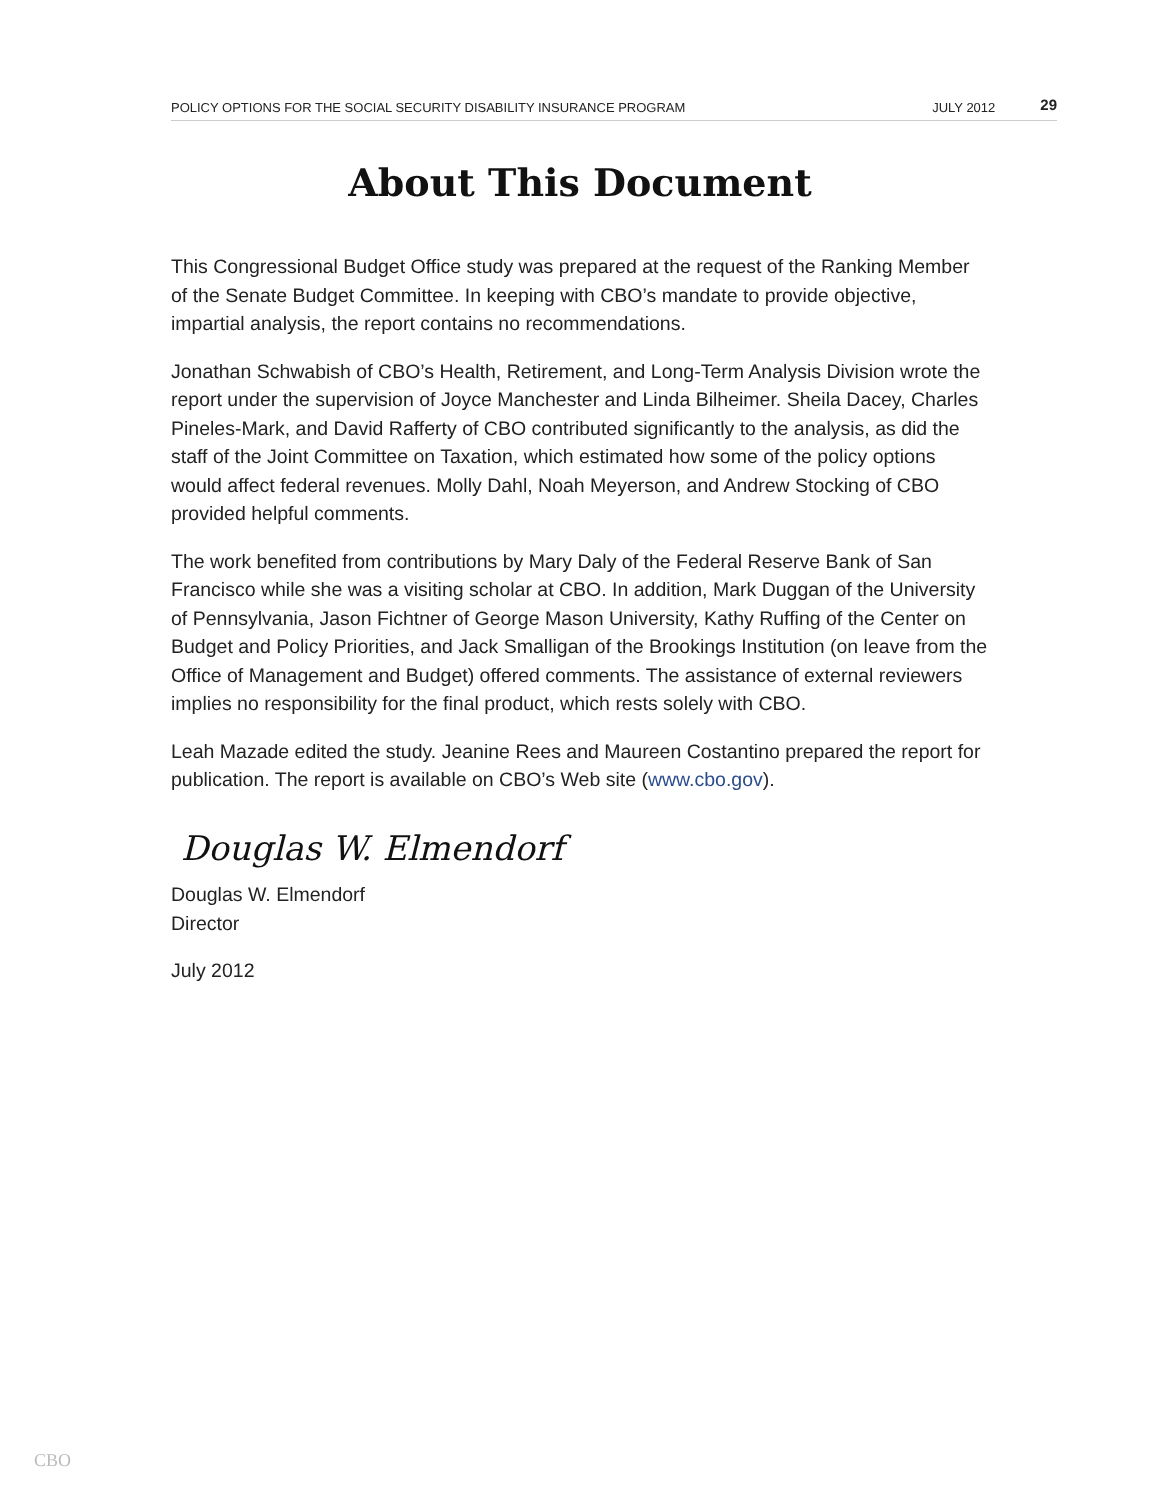POLICY OPTIONS FOR THE SOCIAL SECURITY DISABILITY INSURANCE PROGRAM JULY 2012 29
About This Document
This Congressional Budget Office study was prepared at the request of the Ranking Member of the Senate Budget Committee. In keeping with CBO’s mandate to provide objective, impartial analysis, the report contains no recommendations.
Jonathan Schwabish of CBO’s Health, Retirement, and Long-Term Analysis Division wrote the report under the supervision of Joyce Manchester and Linda Bilheimer. Sheila Dacey, Charles Pineles-Mark, and David Rafferty of CBO contributed significantly to the analysis, as did the staff of the Joint Committee on Taxation, which estimated how some of the policy options would affect federal revenues. Molly Dahl, Noah Meyerson, and Andrew Stocking of CBO provided helpful comments.
The work benefited from contributions by Mary Daly of the Federal Reserve Bank of San Francisco while she was a visiting scholar at CBO. In addition, Mark Duggan of the University of Pennsylvania, Jason Fichtner of George Mason University, Kathy Ruffing of the Center on Budget and Policy Priorities, and Jack Smalligan of the Brookings Institution (on leave from the Office of Management and Budget) offered comments. The assistance of external reviewers implies no responsibility for the final product, which rests solely with CBO.
Leah Mazade edited the study. Jeanine Rees and Maureen Costantino prepared the report for publication. The report is available on CBO’s Web site (www.cbo.gov).
Douglas W. Elmendorf
Douglas W. Elmendorf
Director
July 2012
CBO